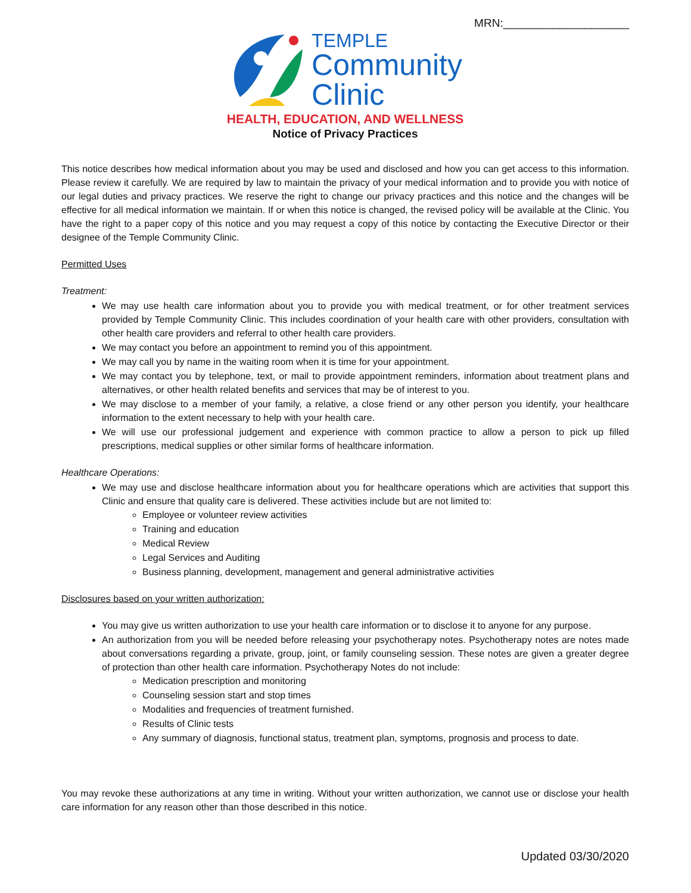MRN:____________________
TEMPLE
Community
Clinic
HEALTH, EDUCATION, AND WELLNESS
Notice of Privacy Practices
This notice describes how medical information about you may be used and disclosed and how you can get access to this information. Please review it carefully. We are required by law to maintain the privacy of your medical information and to provide you with notice of our legal duties and privacy practices. We reserve the right to change our privacy practices and this notice and the changes will be effective for all medical information we maintain. If or when this notice is changed, the revised policy will be available at the Clinic. You have the right to a paper copy of this notice and you may request a copy of this notice by contacting the Executive Director or their designee of the Temple Community Clinic.
Permitted Uses
Treatment:
We may use health care information about you to provide you with medical treatment, or for other treatment services provided by Temple Community Clinic. This includes coordination of your health care with other providers, consultation with other health care providers and referral to other health care providers.
We may contact you before an appointment to remind you of this appointment.
We may call you by name in the waiting room when it is time for your appointment.
We may contact you by telephone, text, or mail to provide appointment reminders, information about treatment plans and alternatives, or other health related benefits and services that may be of interest to you.
We may disclose to a member of your family, a relative, a close friend or any other person you identify, your healthcare information to the extent necessary to help with your health care.
We will use our professional judgement and experience with common practice to allow a person to pick up filled prescriptions, medical supplies or other similar forms of healthcare information.
Healthcare Operations:
We may use and disclose healthcare information about you for healthcare operations which are activities that support this Clinic and ensure that quality care is delivered. These activities include but are not limited to:
Employee or volunteer review activities
Training and education
Medical Review
Legal Services and Auditing
Business planning, development, management and general administrative activities
Disclosures based on your written authorization:
You may give us written authorization to use your health care information or to disclose it to anyone for any purpose.
An authorization from you will be needed before releasing your psychotherapy notes. Psychotherapy notes are notes made about conversations regarding a private, group, joint, or family counseling session. These notes are given a greater degree of protection than other health care information. Psychotherapy Notes do not include:
Medication prescription and monitoring
Counseling session start and stop times
Modalities and frequencies of treatment furnished.
Results of Clinic tests
Any summary of diagnosis, functional status, treatment plan, symptoms, prognosis and process to date.
You may revoke these authorizations at any time in writing. Without your written authorization, we cannot use or disclose your health care information for any reason other than those described in this notice.
Updated 03/30/2020